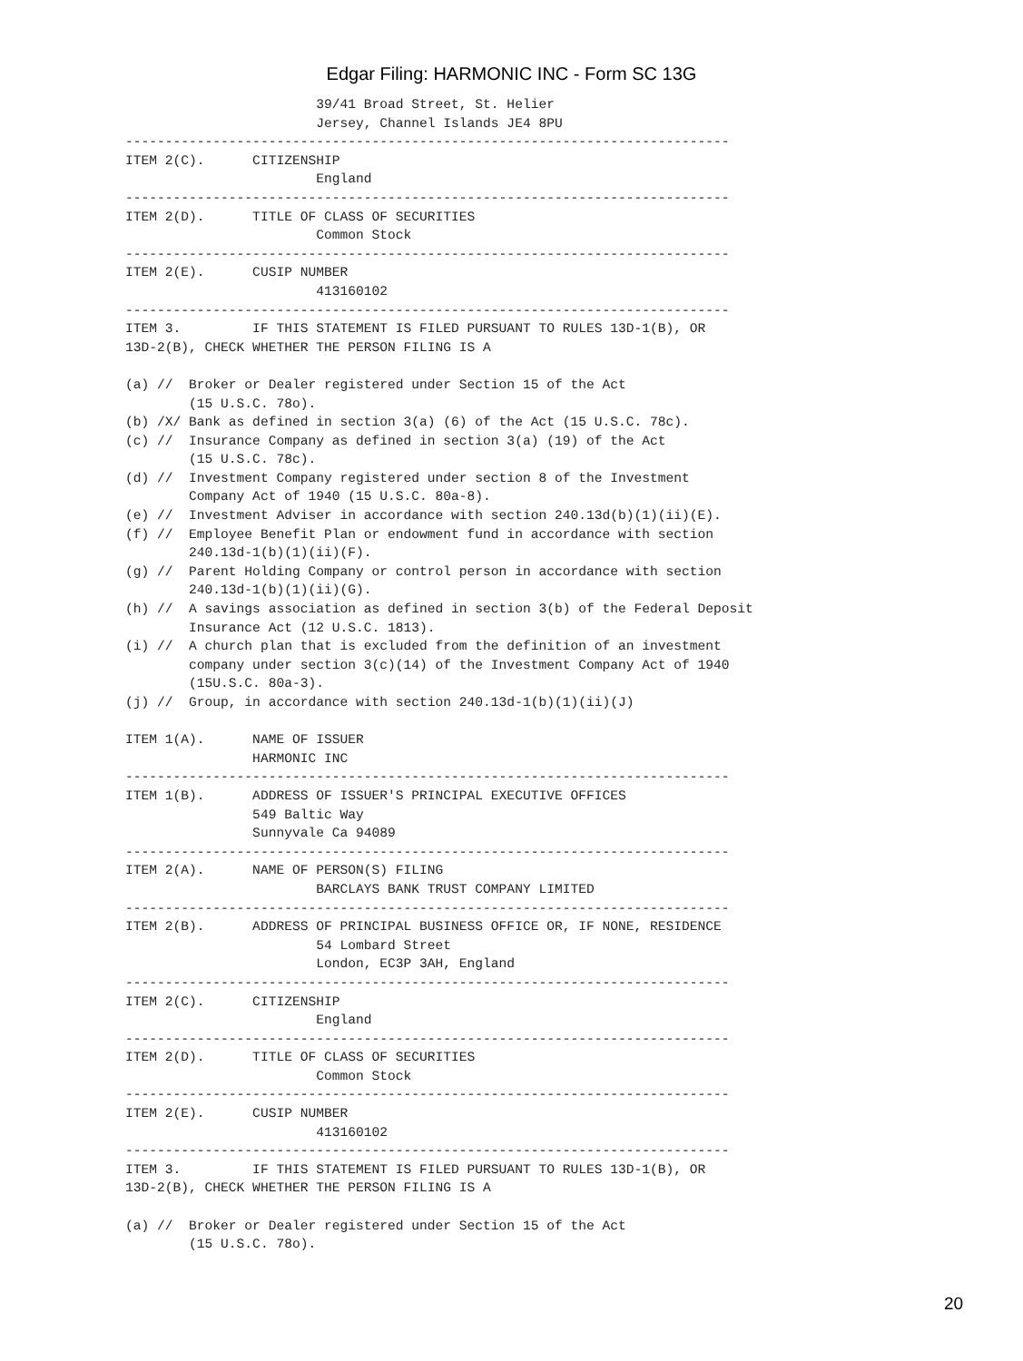Edgar Filing: HARMONIC INC - Form SC 13G
                        39/41 Broad Street, St. Helier
                        Jersey, Channel Islands JE4 8PU
----------------------------------------------------------------------------
ITEM 2(C).      CITIZENSHIP
                        England
----------------------------------------------------------------------------
ITEM 2(D).      TITLE OF CLASS OF SECURITIES
                        Common Stock
----------------------------------------------------------------------------
ITEM 2(E).      CUSIP NUMBER
                        413160102
----------------------------------------------------------------------------
ITEM 3.         IF THIS STATEMENT IS FILED PURSUANT TO RULES 13D-1(B), OR
13D-2(B), CHECK WHETHER THE PERSON FILING IS A

(a) //  Broker or Dealer registered under Section 15 of the Act
        (15 U.S.C. 78o).
(b) /X/ Bank as defined in section 3(a) (6) of the Act (15 U.S.C. 78c).
(c) //  Insurance Company as defined in section 3(a) (19) of the Act
        (15 U.S.C. 78c).
(d) //  Investment Company registered under section 8 of the Investment
        Company Act of 1940 (15 U.S.C. 80a-8).
(e) //  Investment Adviser in accordance with section 240.13d(b)(1)(ii)(E).
(f) //  Employee Benefit Plan or endowment fund in accordance with section
        240.13d-1(b)(1)(ii)(F).
(g) //  Parent Holding Company or control person in accordance with section
        240.13d-1(b)(1)(ii)(G).
(h) //  A savings association as defined in section 3(b) of the Federal Deposit
        Insurance Act (12 U.S.C. 1813).
(i) //  A church plan that is excluded from the definition of an investment
        company under section 3(c)(14) of the Investment Company Act of 1940
        (15U.S.C. 80a-3).
(j) //  Group, in accordance with section 240.13d-1(b)(1)(ii)(J)

ITEM 1(A).      NAME OF ISSUER
                HARMONIC INC
----------------------------------------------------------------------------
ITEM 1(B).      ADDRESS OF ISSUER'S PRINCIPAL EXECUTIVE OFFICES
                549 Baltic Way
                Sunnyvale Ca 94089
----------------------------------------------------------------------------
ITEM 2(A).      NAME OF PERSON(S) FILING
                        BARCLAYS BANK TRUST COMPANY LIMITED
----------------------------------------------------------------------------
ITEM 2(B).      ADDRESS OF PRINCIPAL BUSINESS OFFICE OR, IF NONE, RESIDENCE
                        54 Lombard Street
                        London, EC3P 3AH, England
----------------------------------------------------------------------------
ITEM 2(C).      CITIZENSHIP
                        England
----------------------------------------------------------------------------
ITEM 2(D).      TITLE OF CLASS OF SECURITIES
                        Common Stock
----------------------------------------------------------------------------
ITEM 2(E).      CUSIP NUMBER
                        413160102
----------------------------------------------------------------------------
ITEM 3.         IF THIS STATEMENT IS FILED PURSUANT TO RULES 13D-1(B), OR
13D-2(B), CHECK WHETHER THE PERSON FILING IS A

(a) //  Broker or Dealer registered under Section 15 of the Act
        (15 U.S.C. 78o).
20